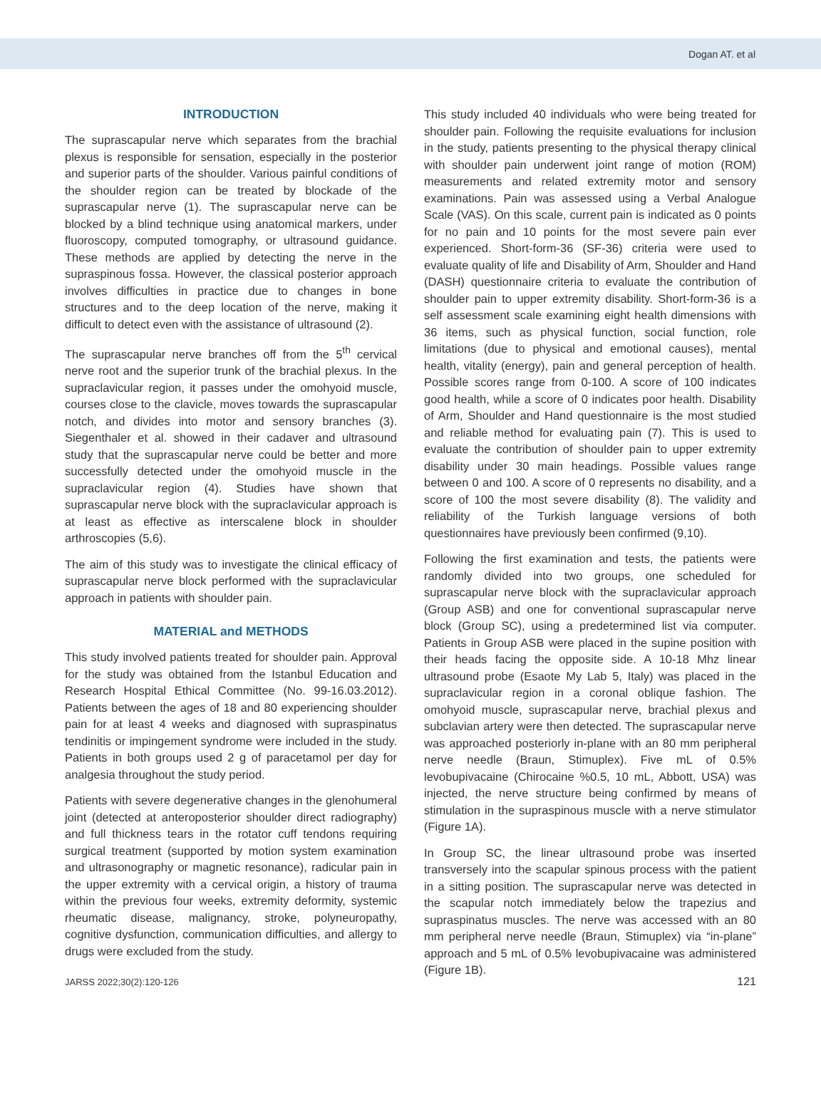Dogan AT. et al
INTRODUCTION
The suprascapular nerve which separates from the brachial plexus is responsible for sensation, especially in the posterior and superior parts of the shoulder. Various painful conditions of the shoulder region can be treated by blockade of the suprascapular nerve (1). The suprascapular nerve can be blocked by a blind technique using anatomical markers, under fluoroscopy, computed tomography, or ultrasound guidance. These methods are applied by detecting the nerve in the supraspinous fossa. However, the classical posterior approach involves difficulties in practice due to changes in bone structures and to the deep location of the nerve, making it difficult to detect even with the assistance of ultrasound (2).
The suprascapular nerve branches off from the 5<sup>th</sup> cervical nerve root and the superior trunk of the brachial plexus. In the supraclavicular region, it passes under the omohyoid muscle, courses close to the clavicle, moves towards the suprascapular notch, and divides into motor and sensory branches (3). Siegenthaler et al. showed in their cadaver and ultrasound study that the suprascapular nerve could be better and more successfully detected under the omohyoid muscle in the supraclavicular region (4). Studies have shown that suprascapular nerve block with the supraclavicular approach is at least as effective as interscalene block in shoulder arthroscopies (5,6).
The aim of this study was to investigate the clinical efficacy of suprascapular nerve block performed with the supraclavicular approach in patients with shoulder pain.
MATERIAL and METHODS
This study involved patients treated for shoulder pain. Approval for the study was obtained from the Istanbul Education and Research Hospital Ethical Committee (No. 99-16.03.2012). Patients between the ages of 18 and 80 experiencing shoulder pain for at least 4 weeks and diagnosed with supraspinatus tendinitis or impingement syndrome were included in the study. Patients in both groups used 2 g of paracetamol per day for analgesia throughout the study period.
Patients with severe degenerative changes in the glenohumeral joint (detected at anteroposterior shoulder direct radiography) and full thickness tears in the rotator cuff tendons requiring surgical treatment (supported by motion system examination and ultrasonography or magnetic resonance), radicular pain in the upper extremity with a cervical origin, a history of trauma within the previous four weeks, extremity deformity, systemic rheumatic disease, malignancy, stroke, polyneuropathy, cognitive dysfunction, communication difficulties, and allergy to drugs were excluded from the study.
This study included 40 individuals who were being treated for shoulder pain. Following the requisite evaluations for inclusion in the study, patients presenting to the physical therapy clinical with shoulder pain underwent joint range of motion (ROM) measurements and related extremity motor and sensory examinations. Pain was assessed using a Verbal Analogue Scale (VAS). On this scale, current pain is indicated as 0 points for no pain and 10 points for the most severe pain ever experienced. Short-form-36 (SF-36) criteria were used to evaluate quality of life and Disability of Arm, Shoulder and Hand (DASH) questionnaire criteria to evaluate the contribution of shoulder pain to upper extremity disability. Short-form-36 is a self assessment scale examining eight health dimensions with 36 items, such as physical function, social function, role limitations (due to physical and emotional causes), mental health, vitality (energy), pain and general perception of health. Possible scores range from 0-100. A score of 100 indicates good health, while a score of 0 indicates poor health. Disability of Arm, Shoulder and Hand questionnaire is the most studied and reliable method for evaluating pain (7). This is used to evaluate the contribution of shoulder pain to upper extremity disability under 30 main headings. Possible values range between 0 and 100. A score of 0 represents no disability, and a score of 100 the most severe disability (8). The validity and reliability of the Turkish language versions of both questionnaires have previously been confirmed (9,10).
Following the first examination and tests, the patients were randomly divided into two groups, one scheduled for suprascapular nerve block with the supraclavicular approach (Group ASB) and one for conventional suprascapular nerve block (Group SC), using a predetermined list via computer. Patients in Group ASB were placed in the supine position with their heads facing the opposite side. A 10-18 Mhz linear ultrasound probe (Esaote My Lab 5, Italy) was placed in the supraclavicular region in a coronal oblique fashion. The omohyoid muscle, suprascapular nerve, brachial plexus and subclavian artery were then detected. The suprascapular nerve was approached posteriorly in-plane with an 80 mm peripheral nerve needle (Braun, Stimuplex). Five mL of 0.5% levobupivacaine (Chirocaine %0.5, 10 mL, Abbott, USA) was injected, the nerve structure being confirmed by means of stimulation in the supraspinous muscle with a nerve stimulator (Figure 1A).
In Group SC, the linear ultrasound probe was inserted transversely into the scapular spinous process with the patient in a sitting position. The suprascapular nerve was detected in the scapular notch immediately below the trapezius and supraspinatus muscles. The nerve was accessed with an 80 mm peripheral nerve needle (Braun, Stimuplex) via “in-plane” approach and 5 mL of 0.5% levobupivacaine was administered (Figure 1B).
JARSS 2022;30(2):120-126 121